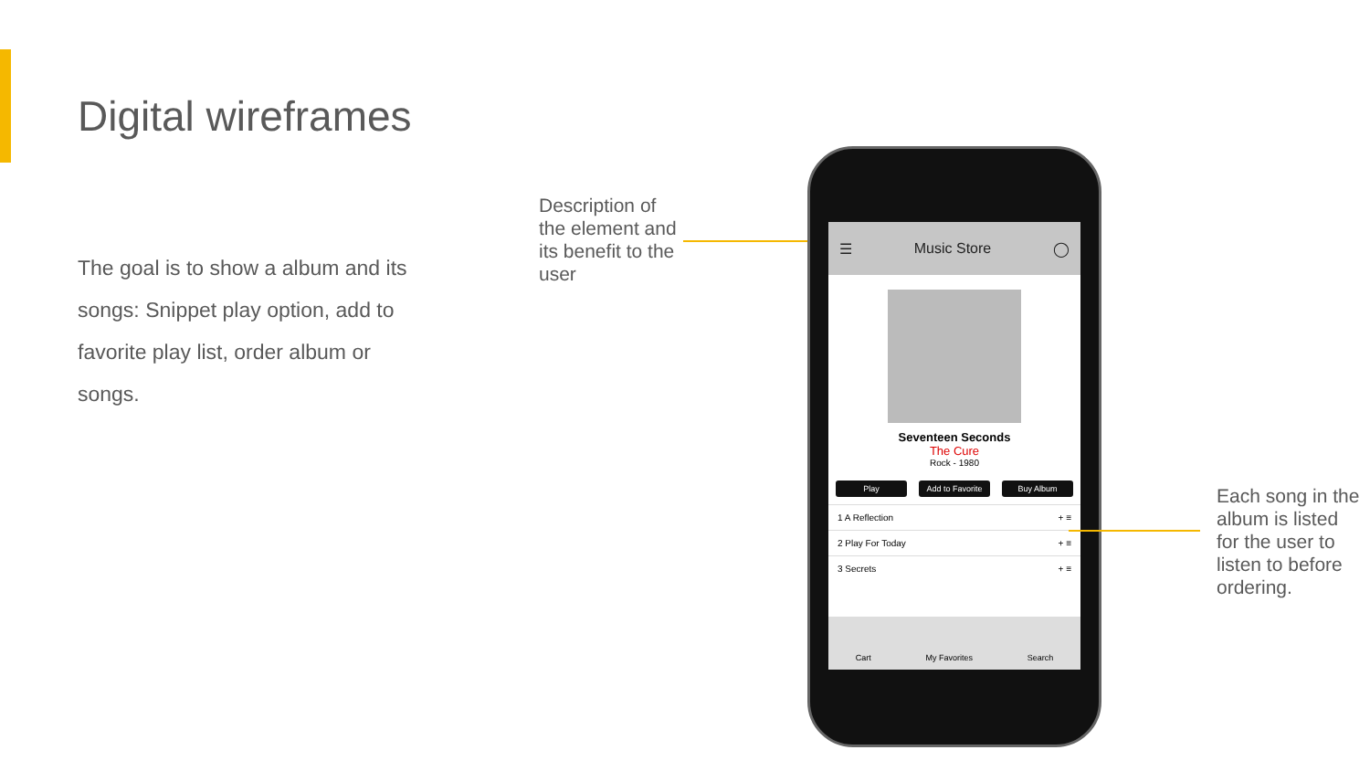Digital wireframes
The goal is to show a album and its songs: Snippet play option, add to favorite play list, order album or songs.
Description of the element and its benefit to the user
☰ Music Store ◯
Seventeen Seconds
The Cure
Rock - 1980
Play Add to Favorite Buy Album
1 A Reflection + ≡
2 Play For Today + ≡
3 Secrets + ≡
Cart My Favorites Search
Each song in the album is listed for the user to listen to before ordering.